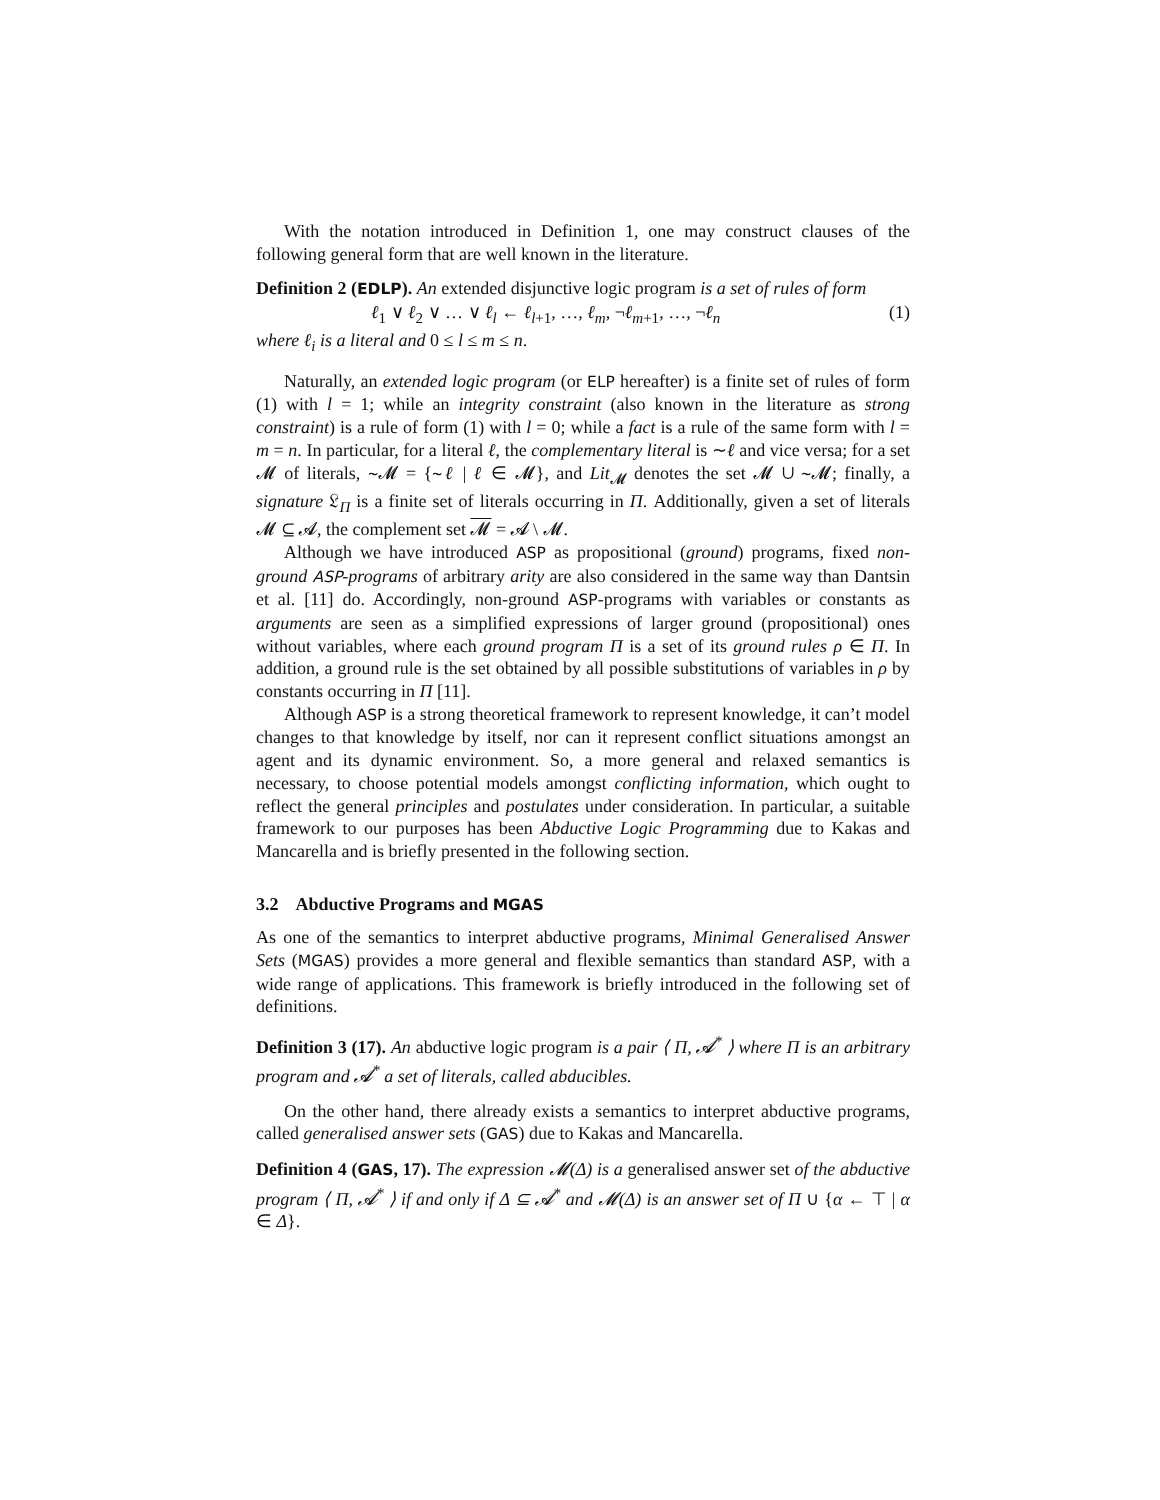With the notation introduced in Definition 1, one may construct clauses of the following general form that are well known in the literature.
Definition 2 (EDLP). An extended disjunctive logic program is a set of rules of form
ℓ<sub>1</sub> ∨ ℓ<sub>2</sub> ∨ … ∨ ℓ<sub>l</sub> ← ℓ<sub>l+1</sub>, …, ℓ<sub>m</sub>, ¬ℓ<sub>m+1</sub>, …, ¬ℓ<sub>n</sub> (1)
where ℓ<sub>i</sub> is a literal and 0 ≤ l ≤ m ≤ n.
Naturally, an extended logic program (or ELP hereafter) is a finite set of rules of form (1) with l = 1; while an integrity constraint (also known in the literature as strong constraint) is a rule of form (1) with l = 0; while a fact is a rule of the same form with l = m = n. In particular, for a literal ℓ, the complementary literal is ∼ℓ and vice versa; for a set 𝓜 of literals, ∼𝓜 = {∼ℓ | ℓ ∈ 𝓜}, and Lit<sub>𝓜</sub> denotes the set 𝓜 ∪ ∼𝓜; finally, a signature 𝔏<sub>Π</sub> is a finite set of literals occurring in Π. Additionally, given a set of literals 𝓜 ⊆ 𝓐, the complement set 𝓜 = 𝓐 \ 𝓜.
Although we have introduced ASP as propositional (ground) programs, fixed non-ground ASP-programs of arbitrary arity are also considered in the same way than Dantsin et al. [11] do. Accordingly, non-ground ASP-programs with variables or constants as arguments are seen as a simplified expressions of larger ground (propositional) ones without variables, where each ground program Π is a set of its ground rules ρ ∈ Π. In addition, a ground rule is the set obtained by all possible substitutions of variables in ρ by constants occurring in Π [11].
Although ASP is a strong theoretical framework to represent knowledge, it can’t model changes to that knowledge by itself, nor can it represent conflict situations amongst an agent and its dynamic environment. So, a more general and relaxed semantics is necessary, to choose potential models amongst conflicting information, which ought to reflect the general principles and postulates under consideration. In particular, a suitable framework to our purposes has been Abductive Logic Programming due to Kakas and Mancarella and is briefly presented in the following section.
3.2 Abductive Programs and MGAS
As one of the semantics to interpret abductive programs, Minimal Generalised Answer Sets (MGAS) provides a more general and flexible semantics than standard ASP, with a wide range of applications. This framework is briefly introduced in the following set of definitions.
Definition 3 (17). An abductive logic program is a pair ⟨ Π, 𝓐<sup>*</sup> ⟩ where Π is an arbitrary program and 𝓐<sup>*</sup> a set of literals, called abducibles.
On the other hand, there already exists a semantics to interpret abductive programs, called generalised answer sets (GAS) due to Kakas and Mancarella.
Definition 4 (GAS, 17). The expression 𝓜(Δ) is a generalised answer set of the abductive program ⟨ Π, 𝓐<sup>*</sup> ⟩ if and only if Δ ⊆ 𝓐<sup>*</sup> and 𝓜(Δ) is an answer set of Π ∪ {α ← ⊤ | α ∈ Δ}.